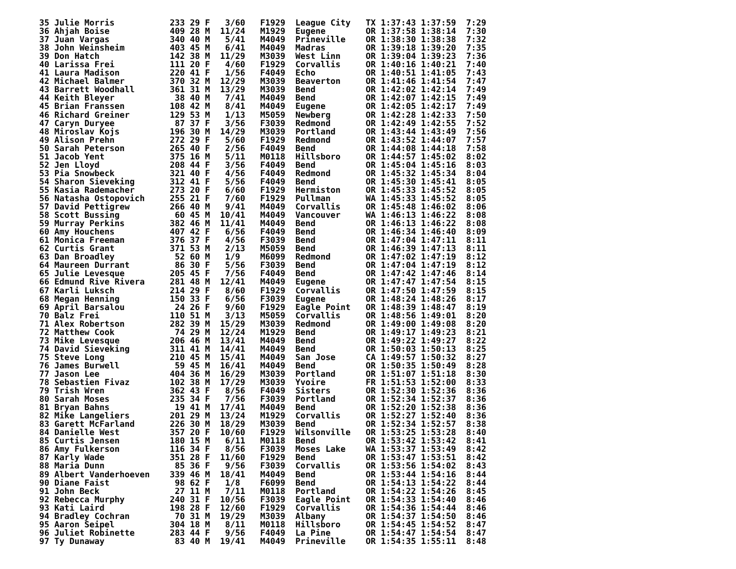35 Julie Morris           233 29 F   3/60   F1929  League City   TX 1:37:43 1:37:59  7:29
36 Ahjah Boise            409 28 M  11/24   M1929  Eugene        OR 1:37:58 1:38:14  7:30
37 Juan Vargas            340 40 M   5/41   M4049  Prineville    OR 1:38:30 1:38:38  7:32
38 John Weinsheim         403 45 M   6/41   M4049  Madras        OR 1:39:18 1:39:20  7:35
39 Don Hatch              142 38 M  11/29   M3039  West Linn     OR 1:39:04 1:39:23  7:36
40 Larissa Frei           111 20 F   4/60   F1929  Corvallis     OR 1:40:16 1:40:21  7:40
41 Laura Madison          220 41 F   1/56   F4049  Echo          OR 1:40:51 1:41:05  7:43
42 Michael Balmer         370 32 M  12/29   M3039  Beaverton     OR 1:41:46 1:41:54  7:47
43 Barrett Woodhall       361 31 M  13/29   M3039  Bend          OR 1:42:02 1:42:14  7:49
44 Keith Bleyer            38 40 M   7/41   M4049  Bend          OR 1:42:07 1:42:15  7:49
45 Brian Franssen         108 42 M   8/41   M4049  Eugene        OR 1:42:05 1:42:17  7:49
46 Richard Greiner        129 53 M   1/13   M5059  Newberg       OR 1:42:28 1:42:33  7:50
47 Caryn Duryee            87 37 F   3/56   F3039  Redmond       OR 1:42:49 1:42:55  7:52
48 Miroslav Kojs          196 30 M  14/29   M3039  Portland      OR 1:43:44 1:43:49  7:56
49 Alison Prehn           272 29 F   5/60   F1929  Redmond       OR 1:43:52 1:44:07  7:57
50 Sarah Peterson         265 40 F   2/56   F4049  Bend          OR 1:44:08 1:44:18  7:58
51 Jacob Yent             375 16 M   5/11   M0118  Hillsboro     OR 1:44:57 1:45:02  8:02
52 Jen Lloyd              208 44 F   3/56   F4049  Bend          OR 1:45:04 1:45:16  8:03
53 Pia Snowbeck           321 40 F   4/56   F4049  Redmond       OR 1:45:32 1:45:34  8:04
54 Sharon Sieveking       312 41 F   5/56   F4049  Bend          OR 1:45:30 1:45:41  8:05
55 Kasia Rademacher       273 20 F   6/60   F1929  Hermiston     OR 1:45:33 1:45:52  8:05
56 Natasha Ostopovich     255 21 F   7/60   F1929  Pullman       WA 1:45:33 1:45:52  8:05
57 David Pettigrew        266 40 M   9/41   M4049  Corvallis     OR 1:45:48 1:46:02  8:06
58 Scott Bussing           60 45 M  10/41   M4049  Vancouver     WA 1:46:13 1:46:22  8:08
59 Murray Perkins         382 46 M  11/41   M4049  Bend          OR 1:46:13 1:46:22  8:08
60 Amy Houchens           407 42 F   6/56   F4049  Bend          OR 1:46:34 1:46:40  8:09
61 Monica Freeman         376 37 F   4/56   F3039  Bend          OR 1:47:04 1:47:11  8:11
62 Curtis Grant           371 53 M   2/13   M5059  Bend          OR 1:46:39 1:47:13  8:11
63 Dan Broadley            52 60 M   1/9    M6099  Redmond       OR 1:47:02 1:47:19  8:12
64 Maureen Durrant         86 30 F   5/56   F3039  Bend          OR 1:47:04 1:47:19  8:12
65 Julie Levesque         205 45 F   7/56   F4049  Bend          OR 1:47:42 1:47:46  8:14
66 Edmund Rive Rivera     281 48 M  12/41   M4049  Eugene        OR 1:47:47 1:47:54  8:15
67 Karli Luksch           214 29 F   8/60   F1929  Corvallis     OR 1:47:50 1:47:59  8:15
68 Megan Henning          150 33 F   6/56   F3039  Eugene        OR 1:48:24 1:48:26  8:17
69 April Barsalou          24 26 F   9/60   F1929  Eagle Point   OR 1:48:39 1:48:47  8:19
70 Balz Frei              110 51 M   3/13   M5059  Corvallis     OR 1:48:56 1:49:01  8:20
71 Alex Robertson         282 39 M  15/29   M3039  Redmond       OR 1:49:00 1:49:08  8:20
72 Matthew Cook            74 29 M  12/24   M1929  Bend          OR 1:49:17 1:49:23  8:21
73 Mike Levesque          206 46 M  13/41   M4049  Bend          OR 1:49:22 1:49:27  8:22
74 David Sieveking        311 41 M  14/41   M4049  Bend          OR 1:50:03 1:50:13  8:25
75 Steve Long             210 45 M  15/41   M4049  San Jose      CA 1:49:57 1:50:32  8:27
76 James Burwell           59 45 M  16/41   M4049  Bend          OR 1:50:35 1:50:49  8:28
77 Jason Lee              404 36 M  16/29   M3039  Portland      OR 1:51:07 1:51:18  8:30
78 Sebastien Fivaz        102 38 M  17/29   M3039  Yvoire        FR 1:51:53 1:52:00  8:33
79 Trish Wren             362 43 F   8/56   F4049  Sisters       OR 1:52:30 1:52:36  8:36
80 Sarah Moses            235 34 F   7/56   F3039  Portland      OR 1:52:34 1:52:37  8:36
81 Bryan Bahns             19 41 M  17/41   M4049  Bend          OR 1:52:20 1:52:38  8:36
82 Mike Langeliers        201 29 M  13/24   M1929  Corvallis     OR 1:52:27 1:52:40  8:36
83 Garett McFarland       226 30 M  18/29   M3039  Bend          OR 1:52:34 1:52:57  8:38
84 Danielle West          357 20 F  10/60   F1929  Wilsonville   OR 1:53:25 1:53:28  8:40
85 Curtis Jensen          180 15 M   6/11   M0118  Bend          OR 1:53:42 1:53:42  8:41
86 Amy Fulkerson          116 34 F   8/56   F3039  Moses Lake    WA 1:53:37 1:53:49  8:42
87 Karly Wade             351 28 F  11/60   F1929  Bend          OR 1:53:47 1:53:51  8:42
88 Maria Dunn              85 36 F   9/56   F3039  Corvallis     OR 1:53:56 1:54:02  8:43
89 Albert Vanderhoeven    339 46 M  18/41   M4049  Bend          OR 1:53:44 1:54:16  8:44
90 Diane Faist             98 62 F   1/8    F6099  Bend          OR 1:54:13 1:54:22  8:44
91 John Beck               27 11 M   7/11   M0118  Portland      OR 1:54:22 1:54:26  8:45
92 Rebecca Murphy         240 31 F  10/56   F3039  Eagle Point   OR 1:54:33 1:54:40  8:46
93 Kati Laird             198 28 F  12/60   F1929  Corvallis     OR 1:54:36 1:54:44  8:46
94 Bradley Cochran         70 31 M  19/29   M3039  Albany        OR 1:54:37 1:54:50  8:46
95 Aaron Seipel           304 18 M   8/11   M0118  Hillsboro     OR 1:54:45 1:54:52  8:47
96 Juliet Robinette       283 44 F   9/56   F4049  La Pine       OR 1:54:47 1:54:54  8:47
97 Ty Dunaway              83 40 M  19/41   M4049  Prineville    OR 1:54:35 1:55:11  8:48